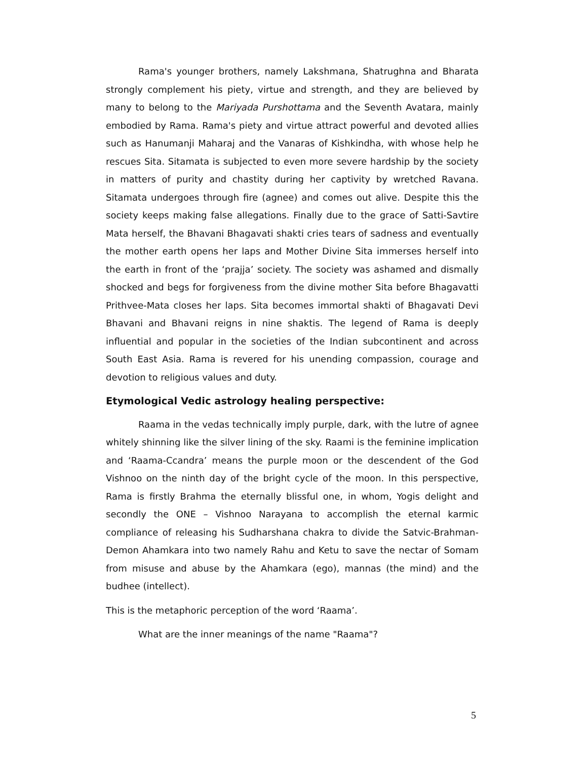Rama's younger brothers, namely Lakshmana, Shatrughna and Bharata strongly complement his piety, virtue and strength, and they are believed by many to belong to the Mariyada Purshottama and the Seventh Avatara, mainly embodied by Rama. Rama's piety and virtue attract powerful and devoted allies such as Hanumanji Maharaj and the Vanaras of Kishkindha, with whose help he rescues Sita. Sitamata is subjected to even more severe hardship by the society in matters of purity and chastity during her captivity by wretched Ravana. Sitamata undergoes through fire (agnee) and comes out alive. Despite this the society keeps making false allegations. Finally due to the grace of Satti-Savtire Mata herself, the Bhavani Bhagavati shakti cries tears of sadness and eventually the mother earth opens her laps and Mother Divine Sita immerses herself into the earth in front of the ‘prajja’ society. The society was ashamed and dismally shocked and begs for forgiveness from the divine mother Sita before Bhagavatti Prithvee-Mata closes her laps. Sita becomes immortal shakti of Bhagavati Devi Bhavani and Bhavani reigns in nine shaktis. The legend of Rama is deeply influential and popular in the societies of the Indian subcontinent and across South East Asia. Rama is revered for his unending compassion, courage and devotion to religious values and duty.
Etymological Vedic astrology healing perspective:
Raama in the vedas technically imply purple, dark, with the lutre of agnee whitely shinning like the silver lining of the sky. Raami is the feminine implication and ‘Raama-Ccandra’ means the purple moon or the descendent of the God Vishnoo on the ninth day of the bright cycle of the moon. In this perspective, Rama is firstly Brahma the eternally blissful one, in whom, Yogis delight and secondly the ONE – Vishnoo Narayana to accomplish the eternal karmic compliance of releasing his Sudharshana chakra to divide the Satvic-Brahman-Demon Ahamkara into two namely Rahu and Ketu to save the nectar of Somam from misuse and abuse by the Ahamkara (ego), mannas (the mind) and the budhee (intellect).
This is the metaphoric perception of the word ‘Raama’.
What are the inner meanings of the name "Raama"?
5